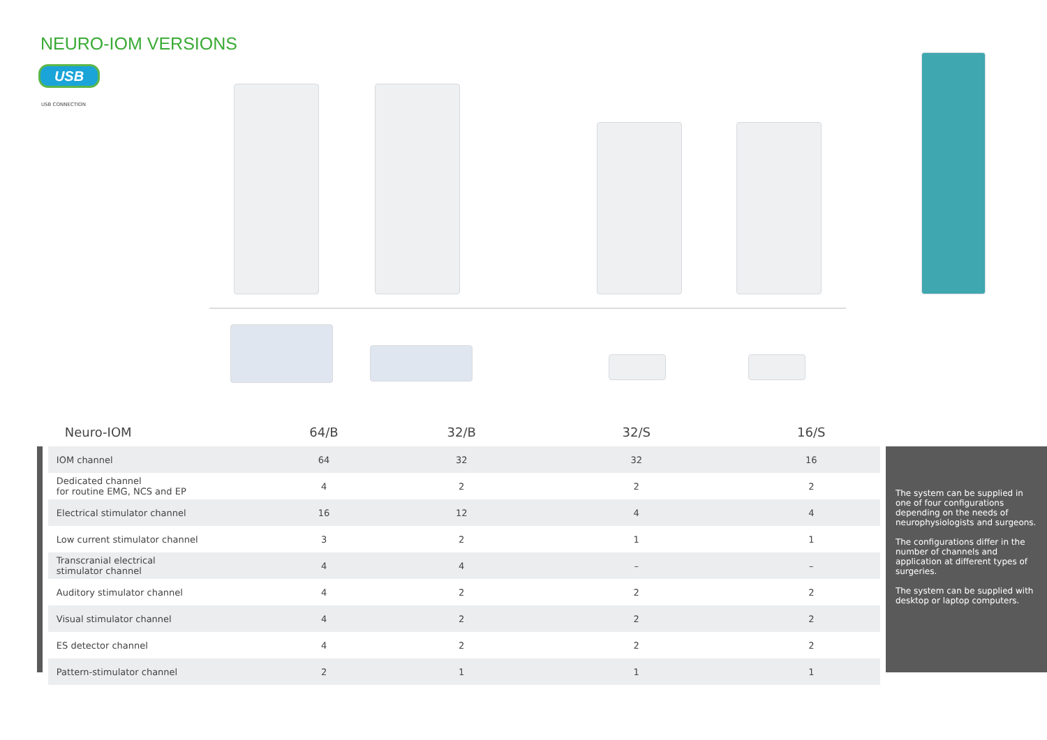NEURO-IOM VERSIONS
USB
USB CONNECTION
| Neuro-IOM | 64/B | 32/B | 32/S | 16/S |
| --- | --- | --- | --- | --- |
| IOM channel | 64 | 32 | 32 | 16 |
| Dedicated channel for routine EMG, NCS and EP | 4 | 2 | 2 | 2 |
| Electrical stimulator channel | 16 | 12 | 4 | 4 |
| Low current stimulator channel | 3 | 2 | 1 | 1 |
| Transcranial electrical stimulator channel | 4 | 4 | – | – |
| Auditory stimulator channel | 4 | 2 | 2 | 2 |
| Visual stimulator channel | 4 | 2 | 2 | 2 |
| ES detector channel | 4 | 2 | 2 | 2 |
| Pattern-stimulator channel | 2 | 1 | 1 | 1 |
The system can be supplied in one of four configurations depending on the needs of neurophysiologists and surgeons.
The configurations differ in the number of channels and application at different types of surgeries.
The system can be supplied with desktop or laptop computers.